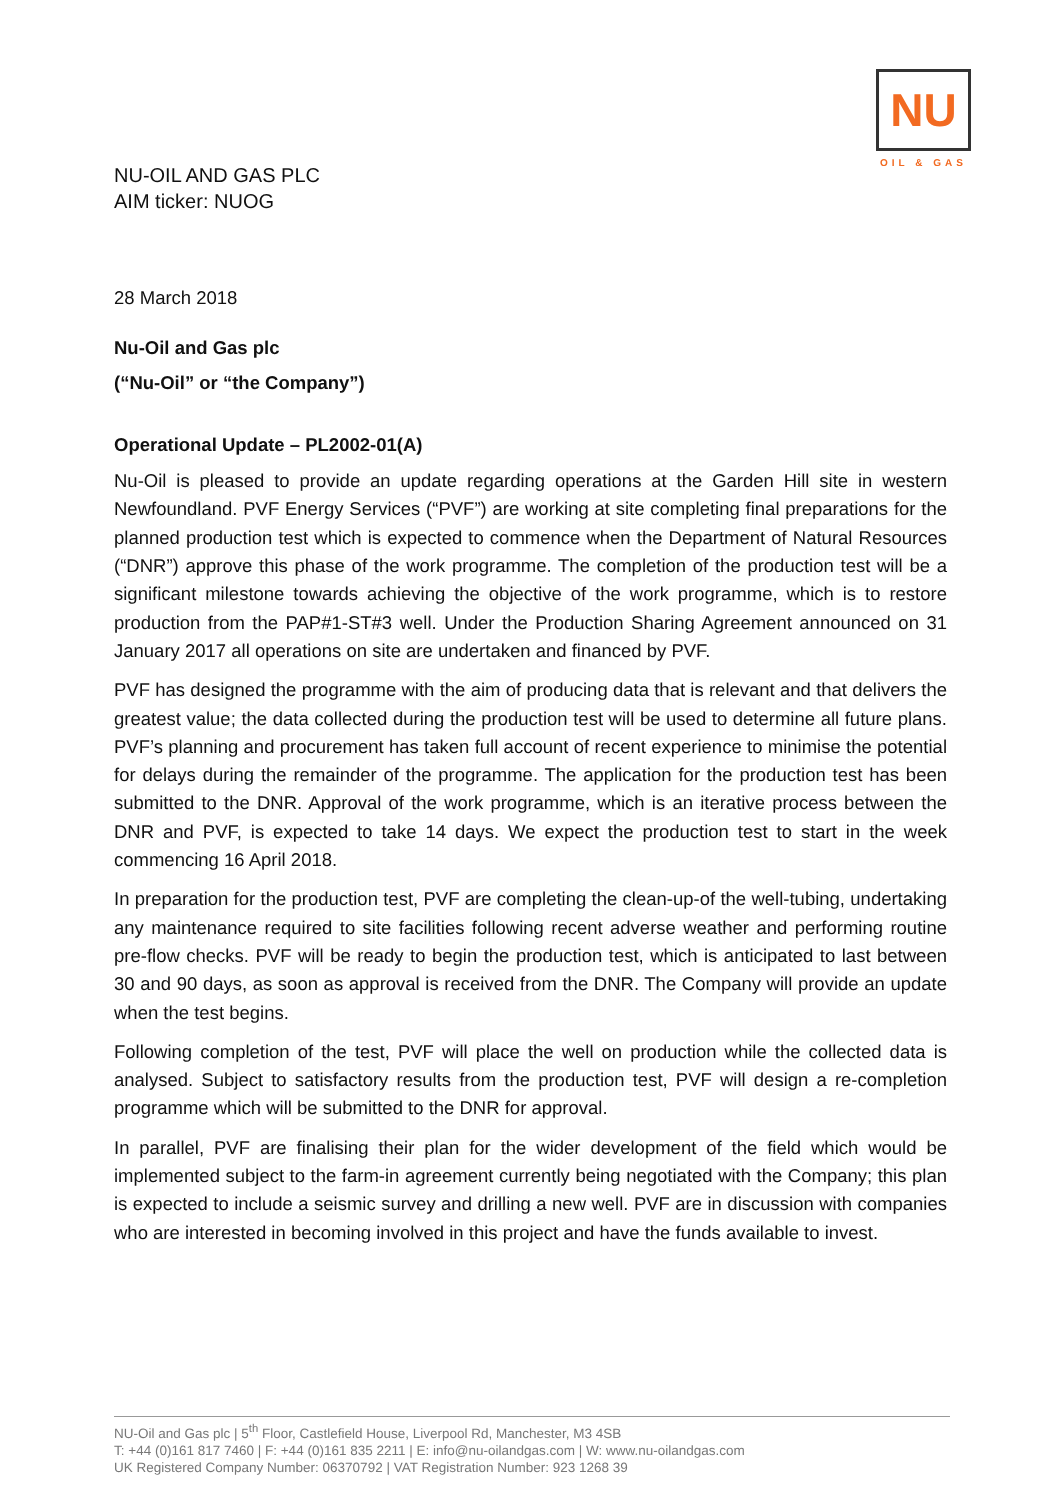NU
OIL & GAS
NU-OIL AND GAS PLC
AIM ticker: NUOG
28 March 2018
Nu-Oil and Gas plc
(“Nu-Oil” or “the Company”)
Operational Update – PL2002-01(A)
Nu-Oil is pleased to provide an update regarding operations at the Garden Hill site in western Newfoundland. PVF Energy Services (“PVF”) are working at site completing final preparations for the planned production test which is expected to commence when the Department of Natural Resources (“DNR”) approve this phase of the work programme. The completion of the production test will be a significant milestone towards achieving the objective of the work programme, which is to restore production from the PAP#1-ST#3 well. Under the Production Sharing Agreement announced on 31 January 2017 all operations on site are undertaken and financed by PVF.
PVF has designed the programme with the aim of producing data that is relevant and that delivers the greatest value; the data collected during the production test will be used to determine all future plans. PVF’s planning and procurement has taken full account of recent experience to minimise the potential for delays during the remainder of the programme. The application for the production test has been submitted to the DNR. Approval of the work programme, which is an iterative process between the DNR and PVF, is expected to take 14 days. We expect the production test to start in the week commencing 16 April 2018.
In preparation for the production test, PVF are completing the clean-up-of the well-tubing, undertaking any maintenance required to site facilities following recent adverse weather and performing routine pre-flow checks. PVF will be ready to begin the production test, which is anticipated to last between 30 and 90 days, as soon as approval is received from the DNR. The Company will provide an update when the test begins.
Following completion of the test, PVF will place the well on production while the collected data is analysed. Subject to satisfactory results from the production test, PVF will design a re-completion programme which will be submitted to the DNR for approval.
In parallel, PVF are finalising their plan for the wider development of the field which would be implemented subject to the farm-in agreement currently being negotiated with the Company; this plan is expected to include a seismic survey and drilling a new well. PVF are in discussion with companies who are interested in becoming involved in this project and have the funds available to invest.
NU-Oil and Gas plc | 5<sup>th</sup> Floor, Castlefield House, Liverpool Rd, Manchester, M3 4SB
T: +44 (0)161 817 7460 | F: +44 (0)161 835 2211 | E: info@nu-oilandgas.com | W: www.nu-oilandgas.com
UK Registered Company Number: 06370792 | VAT Registration Number: 923 1268 39